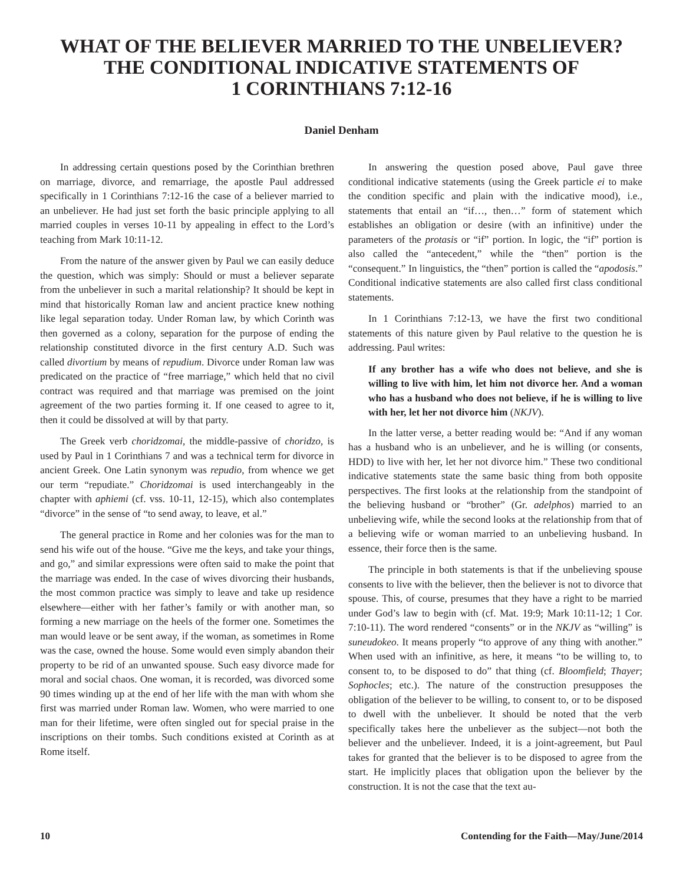WHAT OF THE BELIEVER MARRIED TO THE UNBELIEVER?
THE CONDITIONAL INDICATIVE STATEMENTS OF
1 CORINTHIANS 7:12-16
Daniel Denham
In addressing certain questions posed by the Corinthian brethren on marriage, divorce, and remarriage, the apostle Paul addressed specifically in 1 Corinthians 7:12-16 the case of a believer married to an unbeliever. He had just set forth the basic principle applying to all married couples in verses 10-11 by appealing in effect to the Lord’s teaching from Mark 10:11-12.
From the nature of the answer given by Paul we can easily deduce the question, which was simply: Should or must a believer separate from the unbeliever in such a marital relationship? It should be kept in mind that historically Roman law and ancient practice knew nothing like legal separation today. Under Roman law, by which Corinth was then governed as a colony, separation for the purpose of ending the relationship constituted divorce in the first century A.D. Such was called divortium by means of repudium. Divorce under Roman law was predicated on the practice of “free marriage,” which held that no civil contract was required and that marriage was premised on the joint agreement of the two parties forming it. If one ceased to agree to it, then it could be dissolved at will by that party.
The Greek verb choridzomai, the middle-passive of choridzo, is used by Paul in 1 Corinthians 7 and was a technical term for divorce in ancient Greek. One Latin synonym was repudio, from whence we get our term “repudiate.” Choridzomai is used interchangeably in the chapter with aphiemi (cf. vss. 10-11, 12-15), which also contemplates “divorce” in the sense of “to send away, to leave, et al.”
The general practice in Rome and her colonies was for the man to send his wife out of the house. “Give me the keys, and take your things, and go,” and similar expressions were often said to make the point that the marriage was ended. In the case of wives divorcing their husbands, the most common practice was simply to leave and take up residence elsewhere—either with her father’s family or with another man, so forming a new marriage on the heels of the former one. Sometimes the man would leave or be sent away, if the woman, as sometimes in Rome was the case, owned the house. Some would even simply abandon their property to be rid of an unwanted spouse. Such easy divorce made for moral and social chaos. One woman, it is recorded, was divorced some 90 times winding up at the end of her life with the man with whom she first was married under Roman law. Women, who were married to one man for their lifetime, were often singled out for special praise in the inscriptions on their tombs. Such conditions existed at Corinth as at Rome itself.
In answering the question posed above, Paul gave three conditional indicative statements (using the Greek particle ei to make the condition specific and plain with the indicative mood), i.e., statements that entail an “if…, then…” form of statement which establishes an obligation or desire (with an infinitive) under the parameters of the protasis or “if” portion. In logic, the “if” portion is also called the “antecedent,” while the “then” portion is the “consequent.” In linguistics, the “then” portion is called the “apodosis.” Conditional indicative statements are also called first class conditional statements.
In 1 Corinthians 7:12-13, we have the first two conditional statements of this nature given by Paul relative to the question he is addressing. Paul writes:
If any brother has a wife who does not believe, and she is willing to live with him, let him not divorce her. And a woman who has a husband who does not believe, if he is willing to live with her, let her not divorce him (NKJV).
In the latter verse, a better reading would be: “And if any woman has a husband who is an unbeliever, and he is willing (or consents, HDD) to live with her, let her not divorce him.” These two conditional indicative statements state the same basic thing from both opposite perspectives. The first looks at the relationship from the standpoint of the believing husband or “brother” (Gr. adelphos) married to an unbelieving wife, while the second looks at the relationship from that of a believing wife or woman married to an unbelieving husband. In essence, their force then is the same.
The principle in both statements is that if the unbelieving spouse consents to live with the believer, then the believer is not to divorce that spouse. This, of course, presumes that they have a right to be married under God’s law to begin with (cf. Mat. 19:9; Mark 10:11-12; 1 Cor. 7:10-11). The word rendered “consents” or in the NKJV as “willing” is suneudokeo. It means properly “to approve of any thing with another.” When used with an infinitive, as here, it means “to be willing to, to consent to, to be disposed to do” that thing (cf. Bloomfield; Thayer; Sophocles; etc.). The nature of the construction presupposes the obligation of the believer to be willing, to consent to, or to be disposed to dwell with the unbeliever. It should be noted that the verb specifically takes here the unbeliever as the subject—not both the believer and the unbeliever. Indeed, it is a joint-agreement, but Paul takes for granted that the believer is to be disposed to agree from the start. He implicitly places that obligation upon the believer by the construction. It is not the case that the text au-
10 Contending for the Faith—May/June/2014